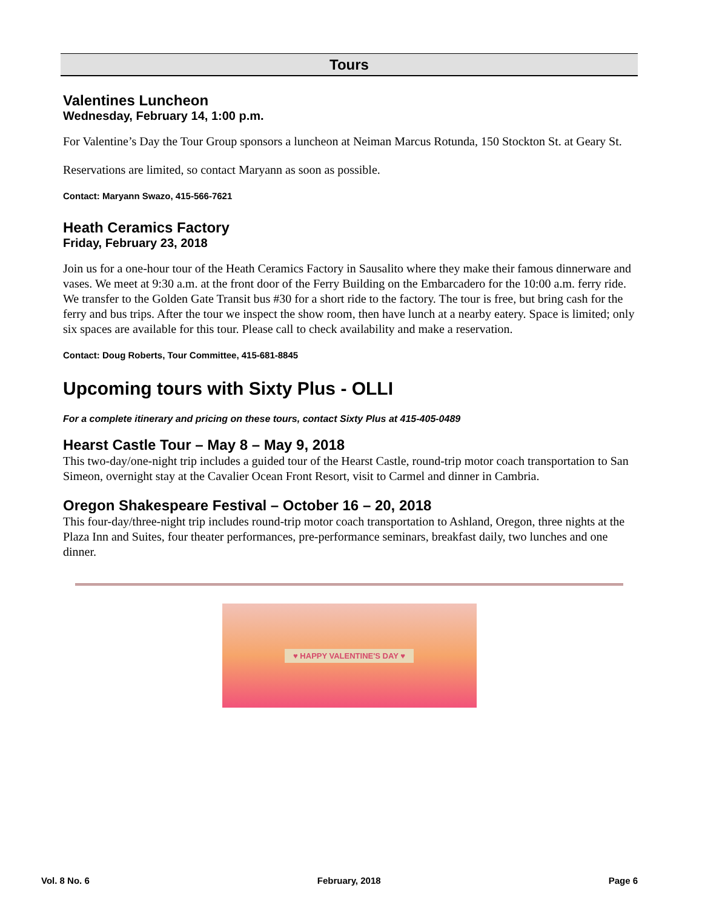Tours
Valentines Luncheon
Wednesday, February 14, 1:00 p.m.
For Valentine’s Day the Tour Group sponsors a luncheon at Neiman Marcus Rotunda, 150 Stockton St. at Geary St.
Reservations are limited, so contact Maryann as soon as possible.
Contact: Maryann Swazo, 415-566-7621
Heath Ceramics Factory
Friday, February 23, 2018
Join us for a one-hour tour of the Heath Ceramics Factory in Sausalito where they make their famous dinnerware and vases. We meet at 9:30 a.m. at the front door of the Ferry Building on the Embarcadero for the 10:00 a.m. ferry ride. We transfer to the Golden Gate Transit bus #30 for a short ride to the factory. The tour is free, but bring cash for the ferry and bus trips. After the tour we inspect the show room, then have lunch at a nearby eatery. Space is limited; only six spaces are available for this tour. Please call to check availability and make a reservation.
Contact: Doug Roberts, Tour Committee, 415-681-8845
Upcoming tours with Sixty Plus - OLLI
For a complete itinerary and pricing on these tours, contact Sixty Plus at 415-405-0489
Hearst Castle Tour – May 8 – May 9, 2018
This two-day/one-night trip includes a guided tour of the Hearst Castle, round-trip motor coach transportation to San Simeon, overnight stay at the Cavalier Ocean Front Resort, visit to Carmel and dinner in Cambria.
Oregon Shakespeare Festival – October 16 – 20, 2018
This four-day/three-night trip includes round-trip motor coach transportation to Ashland, Oregon, three nights at the Plaza Inn and Suites, four theater performances, pre-performance seminars, breakfast daily, two lunches and one dinner.
♥ HAPPY VALENTINE'S DAY ♥
Vol. 8 No. 6 February, 2018 Page 6